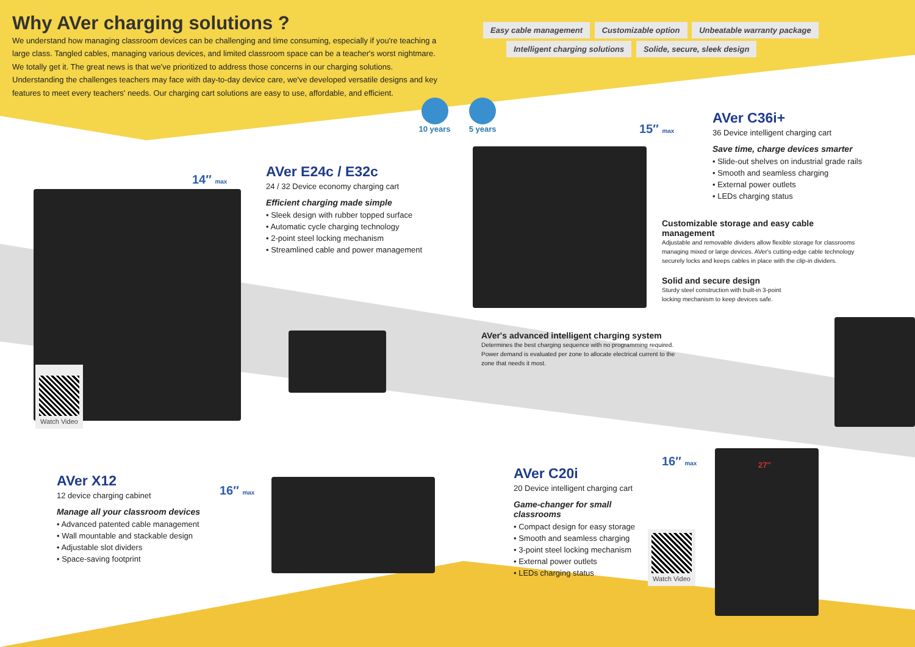Why AVer charging solutions ?
We understand how managing classroom devices can be challenging and time consuming, especially if you're teaching a large class. Tangled cables, managing various devices, and limited classroom space can be a teacher's worst nightmare. We totally get it. The great news is that we've prioritized to address those concerns in our charging solutions. Understanding the challenges teachers may face with day-to-day device care, we've developed versatile designs and key features to meet every teachers' needs. Our charging cart solutions are easy to use, affordable, and efficient.
Easy cable management Customizable option Unbeatable warranty package
Intelligent charging solutions Solide, secure, sleek design
10 years 5 years
14″ max
​
Watch Video
AVer E24c / E32c
24 / 32 Device economy charging cart
Efficient charging made simple
• Sleek design with rubber topped surface
• Automatic cycle charging technology
• 2-point steel locking mechanism
• Streamlined cable and power management
15″ max
AVer C36i+
36 Device intelligent charging cart
Save time, charge devices smarter
• Slide-out shelves on industrial grade rails
• Smooth and seamless charging
• External power outlets
• LEDs charging status
Customizable storage and easy cable management
Adjustable and removable dividers allow flexible storage for classrooms managing mixed or large devices. AVer's cutting-edge cable technology securely locks and keeps cables in place with the clip-in dividers.
Solid and secure design
Sturdy steel construction with built-in 3-point locking mechanism to keep devices safe.
AVer's advanced intelligent charging system
Determines the best charging sequence with no programming required. Power demand is evaluated per zone to allocate electrical current to the zone that needs it most.
AVer X12
12 device charging cabinet
Manage all your classroom devices
• Advanced patented cable management
• Wall mountable and stackable design
• Adjustable slot dividers
• Space-saving footprint
16″ max
AVer C20i
20 Device intelligent charging cart
Game-changer for small classrooms
• Compact design for easy storage
• Smooth and seamless charging
• 3-point steel locking mechanism
• External power outlets
• LEDs charging status
16″ max
Watch Video
27″